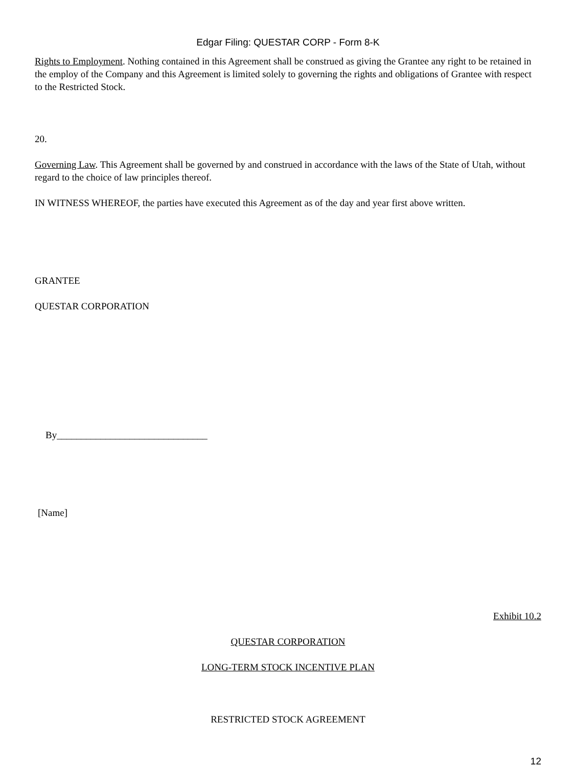Edgar Filing: QUESTAR CORP - Form 8-K
Rights to Employment. Nothing contained in this Agreement shall be construed as giving the Grantee any right to be retained in the employ of the Company and this Agreement is limited solely to governing the rights and obligations of Grantee with respect to the Restricted Stock.
20.
Governing Law. This Agreement shall be governed by and construed in accordance with the laws of the State of Utah, without regard to the choice of law principles thereof.
IN WITNESS WHEREOF, the parties have executed this Agreement as of the day and year first above written.
GRANTEE
QUESTAR CORPORATION
By_______________________________
[Name]
Exhibit 10.2
QUESTAR CORPORATION
LONG-TERM STOCK INCENTIVE PLAN
RESTRICTED STOCK AGREEMENT
12